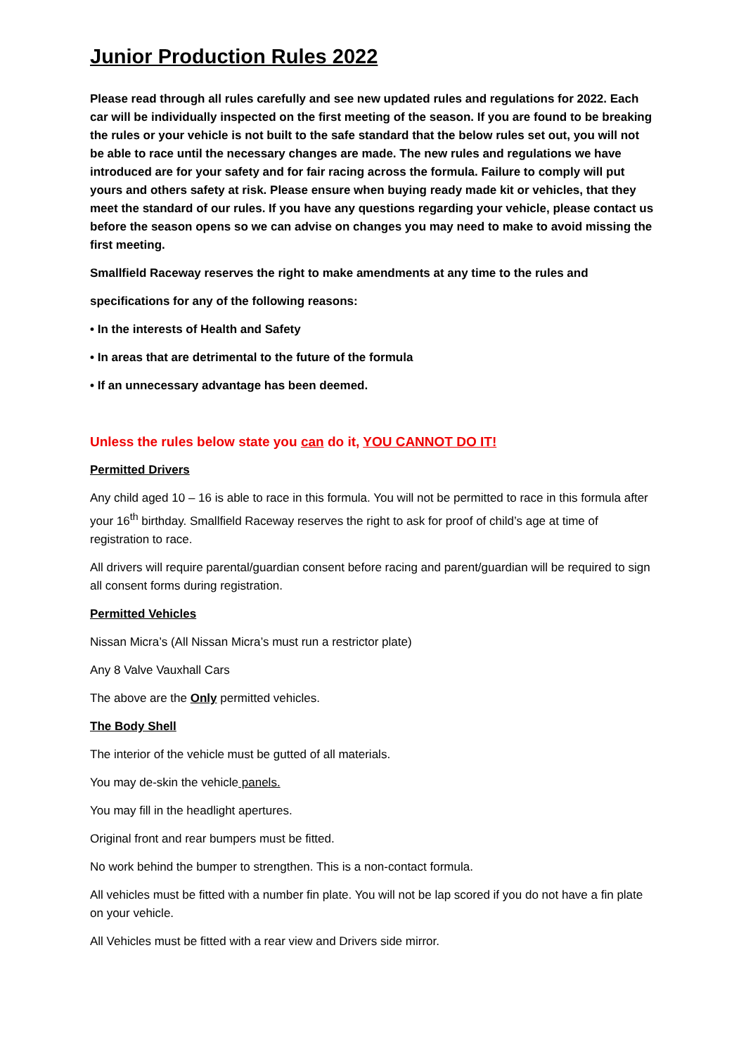Junior Production Rules 2022
Please read through all rules carefully and see new updated rules and regulations for 2022. Each car will be individually inspected on the first meeting of the season. If you are found to be breaking the rules or your vehicle is not built to the safe standard that the below rules set out, you will not be able to race until the necessary changes are made. The new rules and regulations we have introduced are for your safety and for fair racing across the formula. Failure to comply will put yours and others safety at risk. Please ensure when buying ready made kit or vehicles, that they meet the standard of our rules. If you have any questions regarding your vehicle, please contact us before the season opens so we can advise on changes you may need to make to avoid missing the first meeting.
Smallfield Raceway reserves the right to make amendments at any time to the rules and
specifications for any of the following reasons:
• In the interests of Health and Safety
• In areas that are detrimental to the future of the formula
• If an unnecessary advantage has been deemed.
Unless the rules below state you can do it, YOU CANNOT DO IT!
Permitted Drivers
Any child aged 10 – 16 is able to race in this formula. You will not be permitted to race in this formula after your 16<sup>th</sup> birthday. Smallfield Raceway reserves the right to ask for proof of child’s age at time of registration to race.
All drivers will require parental/guardian consent before racing and parent/guardian will be required to sign all consent forms during registration.
Permitted Vehicles
Nissan Micra’s (All Nissan Micra’s must run a restrictor plate)
Any 8 Valve Vauxhall Cars
The above are the Only permitted vehicles.
The Body Shell
The interior of the vehicle must be gutted of all materials.
You may de-skin the vehicle panels.
You may fill in the headlight apertures.
Original front and rear bumpers must be fitted.
No work behind the bumper to strengthen. This is a non-contact formula.
All vehicles must be fitted with a number fin plate. You will not be lap scored if you do not have a fin plate on your vehicle.
All Vehicles must be fitted with a rear view and Drivers side mirror.